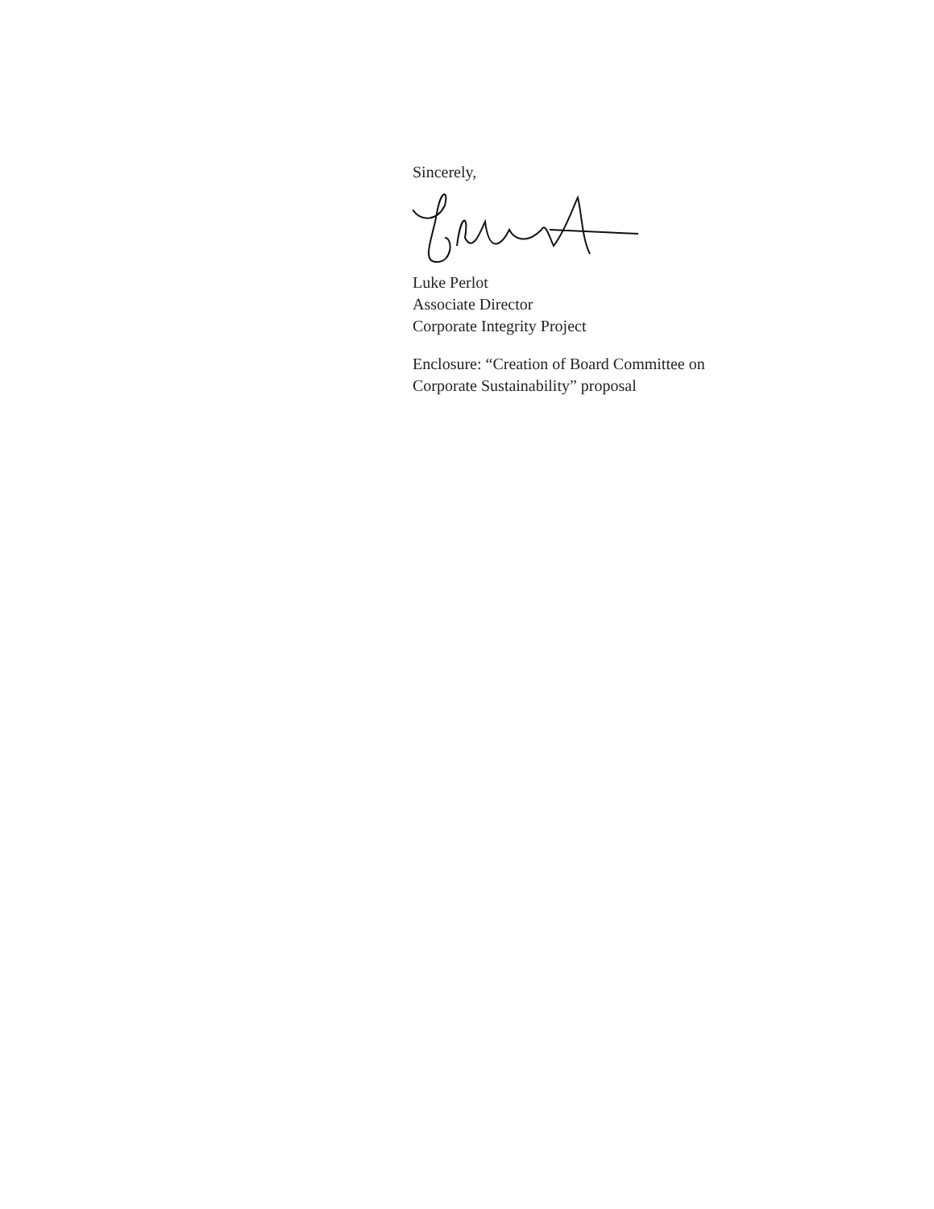Sincerely,
Luke Perlot
Associate Director
Corporate Integrity Project
Enclosure: “Creation of Board Committee on
Corporate Sustainability” proposal